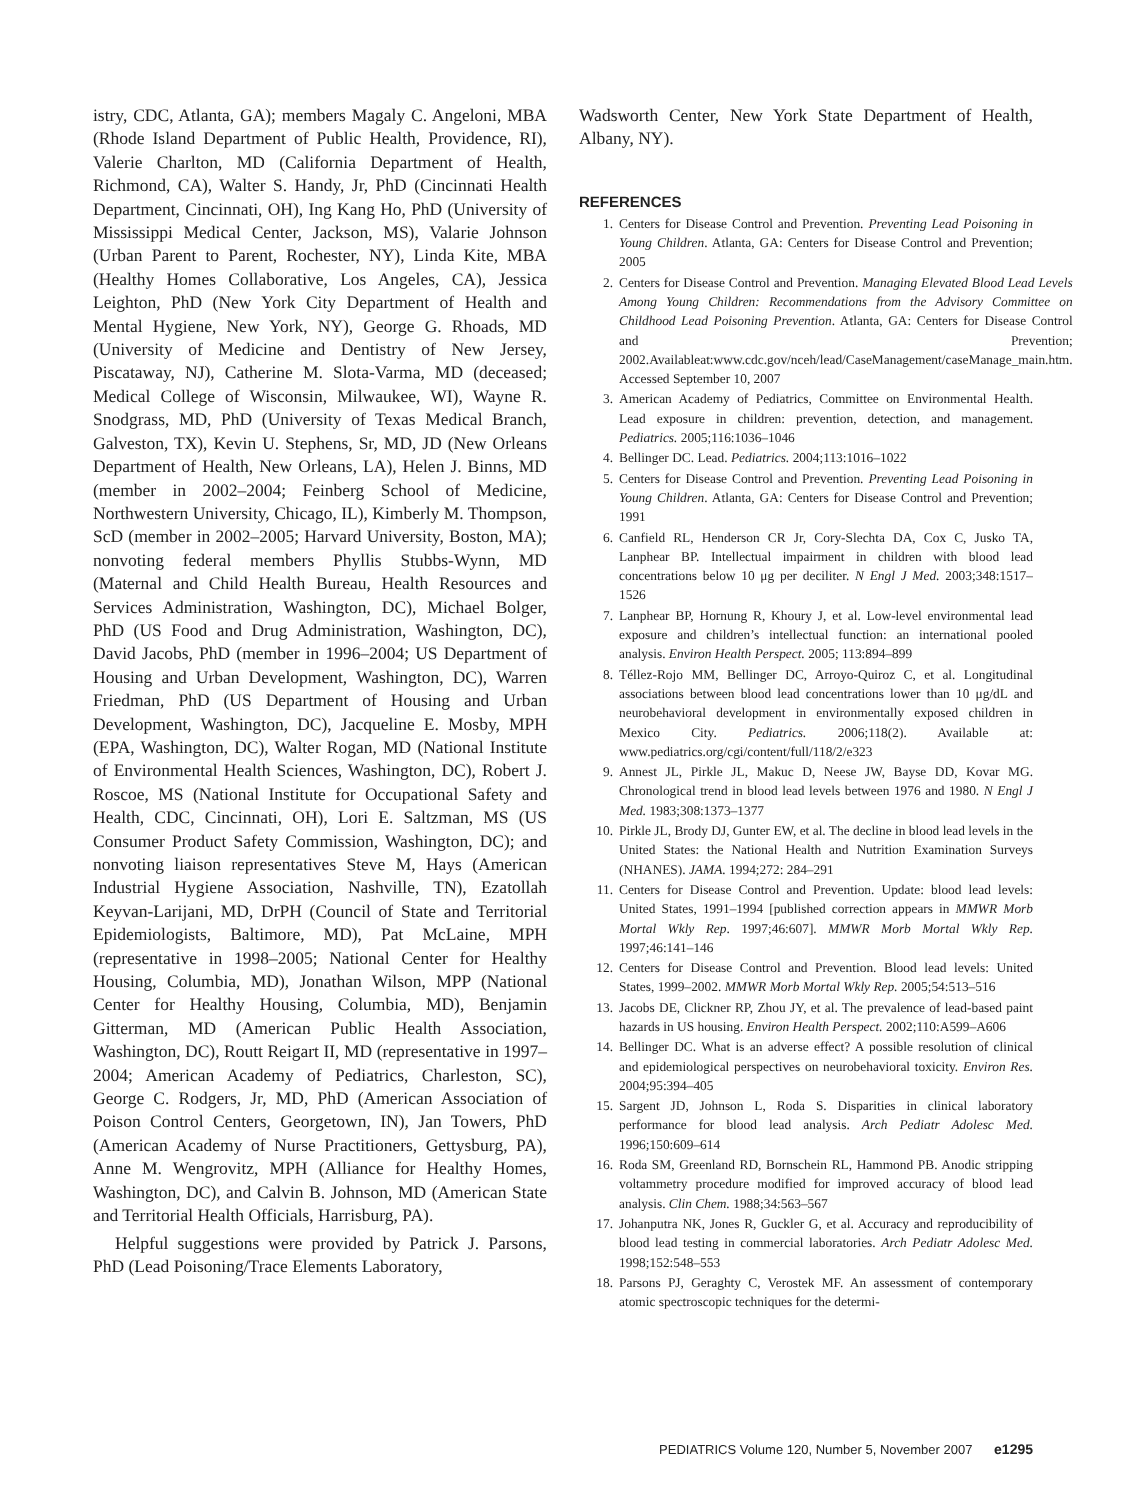istry, CDC, Atlanta, GA); members Magaly C. Angeloni, MBA (Rhode Island Department of Public Health, Providence, RI), Valerie Charlton, MD (California Department of Health, Richmond, CA), Walter S. Handy, Jr, PhD (Cincinnati Health Department, Cincinnati, OH), Ing Kang Ho, PhD (University of Mississippi Medical Center, Jackson, MS), Valarie Johnson (Urban Parent to Parent, Rochester, NY), Linda Kite, MBA (Healthy Homes Collaborative, Los Angeles, CA), Jessica Leighton, PhD (New York City Department of Health and Mental Hygiene, New York, NY), George G. Rhoads, MD (University of Medicine and Dentistry of New Jersey, Piscataway, NJ), Catherine M. Slota-Varma, MD (deceased; Medical College of Wisconsin, Milwaukee, WI), Wayne R. Snodgrass, MD, PhD (University of Texas Medical Branch, Galveston, TX), Kevin U. Stephens, Sr, MD, JD (New Orleans Department of Health, New Orleans, LA), Helen J. Binns, MD (member in 2002–2004; Feinberg School of Medicine, Northwestern University, Chicago, IL), Kimberly M. Thompson, ScD (member in 2002–2005; Harvard University, Boston, MA); nonvoting federal members Phyllis Stubbs-Wynn, MD (Maternal and Child Health Bureau, Health Resources and Services Administration, Washington, DC), Michael Bolger, PhD (US Food and Drug Administration, Washington, DC), David Jacobs, PhD (member in 1996–2004; US Department of Housing and Urban Development, Washington, DC), Warren Friedman, PhD (US Department of Housing and Urban Development, Washington, DC), Jacqueline E. Mosby, MPH (EPA, Washington, DC), Walter Rogan, MD (National Institute of Environmental Health Sciences, Washington, DC), Robert J. Roscoe, MS (National Institute for Occupational Safety and Health, CDC, Cincinnati, OH), Lori E. Saltzman, MS (US Consumer Product Safety Commission, Washington, DC); and nonvoting liaison representatives Steve M, Hays (American Industrial Hygiene Association, Nashville, TN), Ezatollah Keyvan-Larijani, MD, DrPH (Council of State and Territorial Epidemiologists, Baltimore, MD), Pat McLaine, MPH (representative in 1998–2005; National Center for Healthy Housing, Columbia, MD), Jonathan Wilson, MPP (National Center for Healthy Housing, Columbia, MD), Benjamin Gitterman, MD (American Public Health Association, Washington, DC), Routt Reigart II, MD (representative in 1997–2004; American Academy of Pediatrics, Charleston, SC), George C. Rodgers, Jr, MD, PhD (American Association of Poison Control Centers, Georgetown, IN), Jan Towers, PhD (American Academy of Nurse Practitioners, Gettysburg, PA), Anne M. Wengrovitz, MPH (Alliance for Healthy Homes, Washington, DC), and Calvin B. Johnson, MD (American State and Territorial Health Officials, Harrisburg, PA).
Helpful suggestions were provided by Patrick J. Parsons, PhD (Lead Poisoning/Trace Elements Laboratory,
Wadsworth Center, New York State Department of Health, Albany, NY).
REFERENCES
1. Centers for Disease Control and Prevention. Preventing Lead Poisoning in Young Children. Atlanta, GA: Centers for Disease Control and Prevention; 2005
2. Centers for Disease Control and Prevention. Managing Elevated Blood Lead Levels Among Young Children: Recommendations from the Advisory Committee on Childhood Lead Poisoning Prevention. Atlanta, GA: Centers for Disease Control and Prevention; 2002.Availableat:www.cdc.gov/nceh/lead/CaseManagement/caseManage_main.htm. Accessed September 10, 2007
3. American Academy of Pediatrics, Committee on Environmental Health. Lead exposure in children: prevention, detection, and management. Pediatrics. 2005;116:1036–1046
4. Bellinger DC. Lead. Pediatrics. 2004;113:1016–1022
5. Centers for Disease Control and Prevention. Preventing Lead Poisoning in Young Children. Atlanta, GA: Centers for Disease Control and Prevention; 1991
6. Canfield RL, Henderson CR Jr, Cory-Slechta DA, Cox C, Jusko TA, Lanphear BP. Intellectual impairment in children with blood lead concentrations below 10 μg per deciliter. N Engl J Med. 2003;348:1517–1526
7. Lanphear BP, Hornung R, Khoury J, et al. Low-level environmental lead exposure and children’s intellectual function: an international pooled analysis. Environ Health Perspect. 2005; 113:894–899
8. Téllez-Rojo MM, Bellinger DC, Arroyo-Quiroz C, et al. Longitudinal associations between blood lead concentrations lower than 10 μg/dL and neurobehavioral development in environmentally exposed children in Mexico City. Pediatrics. 2006;118(2). Available at: www.pediatrics.org/cgi/content/full/118/2/e323
9. Annest JL, Pirkle JL, Makuc D, Neese JW, Bayse DD, Kovar MG. Chronological trend in blood lead levels between 1976 and 1980. N Engl J Med. 1983;308:1373–1377
10. Pirkle JL, Brody DJ, Gunter EW, et al. The decline in blood lead levels in the United States: the National Health and Nutrition Examination Surveys (NHANES). JAMA. 1994;272: 284–291
11. Centers for Disease Control and Prevention. Update: blood lead levels: United States, 1991–1994 [published correction appears in MMWR Morb Mortal Wkly Rep. 1997;46:607]. MMWR Morb Mortal Wkly Rep. 1997;46:141–146
12. Centers for Disease Control and Prevention. Blood lead levels: United States, 1999–2002. MMWR Morb Mortal Wkly Rep. 2005;54:513–516
13. Jacobs DE, Clickner RP, Zhou JY, et al. The prevalence of lead-based paint hazards in US housing. Environ Health Perspect. 2002;110:A599–A606
14. Bellinger DC. What is an adverse effect? A possible resolution of clinical and epidemiological perspectives on neurobehavioral toxicity. Environ Res. 2004;95:394–405
15. Sargent JD, Johnson L, Roda S. Disparities in clinical laboratory performance for blood lead analysis. Arch Pediatr Adolesc Med. 1996;150:609–614
16. Roda SM, Greenland RD, Bornschein RL, Hammond PB. Anodic stripping voltammetry procedure modified for improved accuracy of blood lead analysis. Clin Chem. 1988;34:563–567
17. Johanputra NK, Jones R, Guckler G, et al. Accuracy and reproducibility of blood lead testing in commercial laboratories. Arch Pediatr Adolesc Med. 1998;152:548–553
18. Parsons PJ, Geraghty C, Verostek MF. An assessment of contemporary atomic spectroscopic techniques for the determi-
PEDIATRICS Volume 120, Number 5, November 2007 e1295